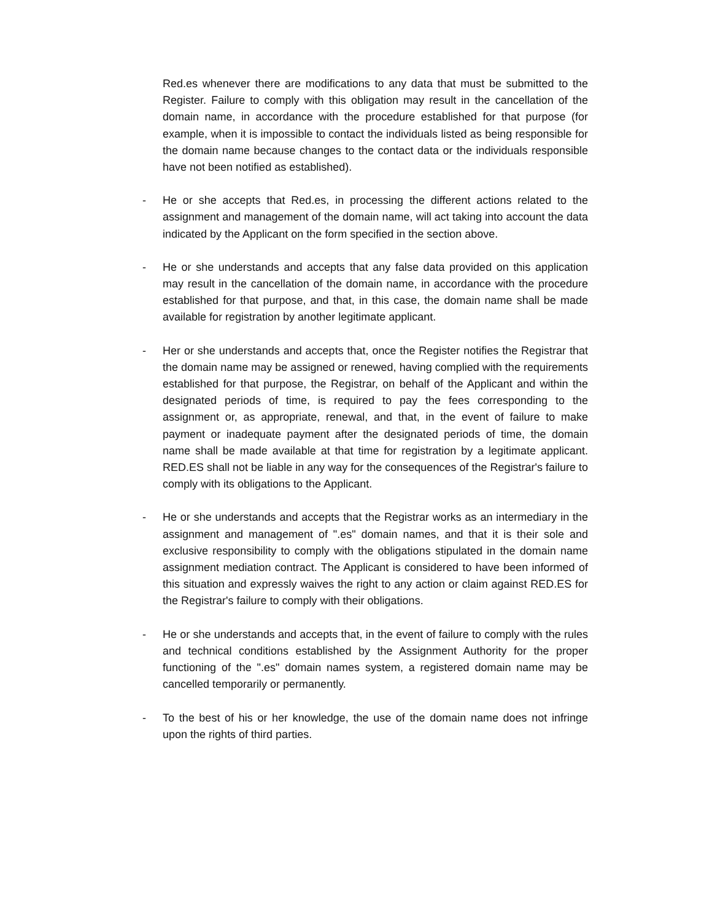Red.es whenever there are modifications to any data that must be submitted to the Register. Failure to comply with this obligation may result in the cancellation of the domain name, in accordance with the procedure established for that purpose (for example, when it is impossible to contact the individuals listed as being responsible for the domain name because changes to the contact data or the individuals responsible have not been notified as established).
- He or she accepts that Red.es, in processing the different actions related to the assignment and management of the domain name, will act taking into account the data indicated by the Applicant on the form specified in the section above.
- He or she understands and accepts that any false data provided on this application may result in the cancellation of the domain name, in accordance with the procedure established for that purpose, and that, in this case, the domain name shall be made available for registration by another legitimate applicant.
- Her or she understands and accepts that, once the Register notifies the Registrar that the domain name may be assigned or renewed, having complied with the requirements established for that purpose, the Registrar, on behalf of the Applicant and within the designated periods of time, is required to pay the fees corresponding to the assignment or, as appropriate, renewal, and that, in the event of failure to make payment or inadequate payment after the designated periods of time, the domain name shall be made available at that time for registration by a legitimate applicant. RED.ES shall not be liable in any way for the consequences of the Registrar's failure to comply with its obligations to the Applicant.
- He or she understands and accepts that the Registrar works as an intermediary in the assignment and management of ".es" domain names, and that it is their sole and exclusive responsibility to comply with the obligations stipulated in the domain name assignment mediation contract. The Applicant is considered to have been informed of this situation and expressly waives the right to any action or claim against RED.ES for the Registrar's failure to comply with their obligations.
- He or she understands and accepts that, in the event of failure to comply with the rules and technical conditions established by the Assignment Authority for the proper functioning of the ".es" domain names system, a registered domain name may be cancelled temporarily or permanently.
- To the best of his or her knowledge, the use of the domain name does not infringe upon the rights of third parties.